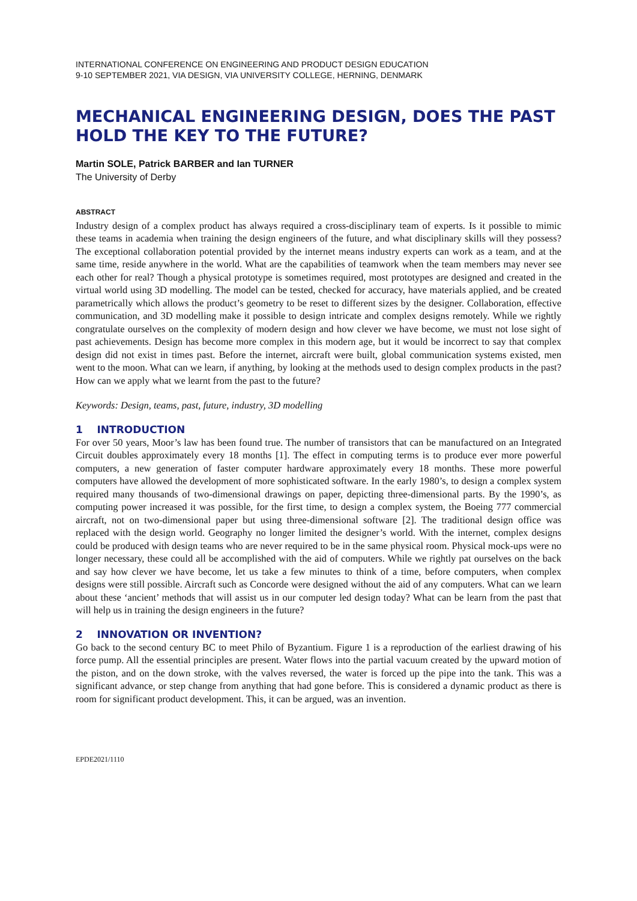INTERNATIONAL CONFERENCE ON ENGINEERING AND PRODUCT DESIGN EDUCATION
9-10 SEPTEMBER 2021, VIA DESIGN, VIA UNIVERSITY COLLEGE, HERNING, DENMARK
MECHANICAL ENGINEERING DESIGN, DOES THE PAST HOLD THE KEY TO THE FUTURE?
Martin SOLE, Patrick BARBER and Ian TURNER
The University of Derby
ABSTRACT
Industry design of a complex product has always required a cross-disciplinary team of experts. Is it possible to mimic these teams in academia when training the design engineers of the future, and what disciplinary skills will they possess? The exceptional collaboration potential provided by the internet means industry experts can work as a team, and at the same time, reside anywhere in the world. What are the capabilities of teamwork when the team members may never see each other for real? Though a physical prototype is sometimes required, most prototypes are designed and created in the virtual world using 3D modelling. The model can be tested, checked for accuracy, have materials applied, and be created parametrically which allows the product’s geometry to be reset to different sizes by the designer. Collaboration, effective communication, and 3D modelling make it possible to design intricate and complex designs remotely. While we rightly congratulate ourselves on the complexity of modern design and how clever we have become, we must not lose sight of past achievements. Design has become more complex in this modern age, but it would be incorrect to say that complex design did not exist in times past. Before the internet, aircraft were built, global communication systems existed, men went to the moon. What can we learn, if anything, by looking at the methods used to design complex products in the past? How can we apply what we learnt from the past to the future?
Keywords: Design, teams, past, future, industry, 3D modelling
1 INTRODUCTION
For over 50 years, Moor’s law has been found true. The number of transistors that can be manufactured on an Integrated Circuit doubles approximately every 18 months [1]. The effect in computing terms is to produce ever more powerful computers, a new generation of faster computer hardware approximately every 18 months. These more powerful computers have allowed the development of more sophisticated software. In the early 1980’s, to design a complex system required many thousands of two-dimensional drawings on paper, depicting three-dimensional parts. By the 1990’s, as computing power increased it was possible, for the first time, to design a complex system, the Boeing 777 commercial aircraft, not on two-dimensional paper but using three-dimensional software [2]. The traditional design office was replaced with the design world. Geography no longer limited the designer’s world. With the internet, complex designs could be produced with design teams who are never required to be in the same physical room. Physical mock-ups were no longer necessary, these could all be accomplished with the aid of computers. While we rightly pat ourselves on the back and say how clever we have become, let us take a few minutes to think of a time, before computers, when complex designs were still possible. Aircraft such as Concorde were designed without the aid of any computers. What can we learn about these ‘ancient’ methods that will assist us in our computer led design today? What can be learn from the past that will help us in training the design engineers in the future?
2 INNOVATION OR INVENTION?
Go back to the second century BC to meet Philo of Byzantium. Figure 1 is a reproduction of the earliest drawing of his force pump. All the essential principles are present. Water flows into the partial vacuum created by the upward motion of the piston, and on the down stroke, with the valves reversed, the water is forced up the pipe into the tank. This was a significant advance, or step change from anything that had gone before. This is considered a dynamic product as there is room for significant product development. This, it can be argued, was an invention.
EPDE2021/1110